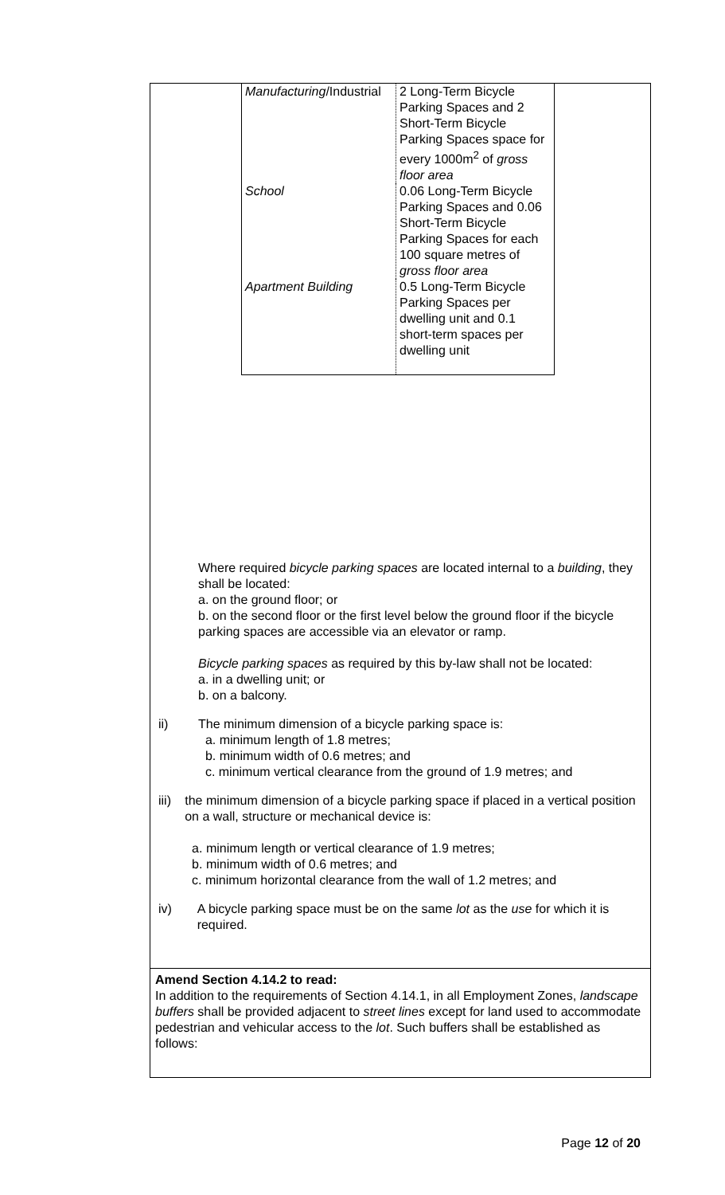| Manufacturing /Industrial | 2 Long-Term Bicycle Parking Spaces and 2 Short-Term Bicycle Parking Spaces space for every 1000m<sup>2</sup> of gross floor area |
| School | 0.06 Long-Term Bicycle Parking Spaces and 0.06 Short-Term Bicycle Parking Spaces for each 100 square metres of gross floor area |
| Apartment Building | 0.5 Long-Term Bicycle Parking Spaces per dwelling unit and 0.1 short-term spaces per dwelling unit |
Where required bicycle parking spaces are located internal to a building, they shall be located:
a. on the ground floor; or
b. on the second floor or the first level below the ground floor if the bicycle parking spaces are accessible via an elevator or ramp.
Bicycle parking spaces as required by this by-law shall not be located:
a. in a dwelling unit; or
b. on a balcony.
ii) The minimum dimension of a bicycle parking space is:
a. minimum length of 1.8 metres;
b. minimum width of 0.6 metres; and
c. minimum vertical clearance from the ground of 1.9 metres; and
iii) the minimum dimension of a bicycle parking space if placed in a vertical position on a wall, structure or mechanical device is:
a. minimum length or vertical clearance of 1.9 metres;
b. minimum width of 0.6 metres; and
c. minimum horizontal clearance from the wall of 1.2 metres; and
iv) A bicycle parking space must be on the same lot as the use for which it is required.
Amend Section 4.14.2 to read:
In addition to the requirements of Section 4.14.1, in all Employment Zones, landscape buffers shall be provided adjacent to street lines except for land used to accommodate pedestrian and vehicular access to the lot. Such buffers shall be established as follows:
Page 12 of 20